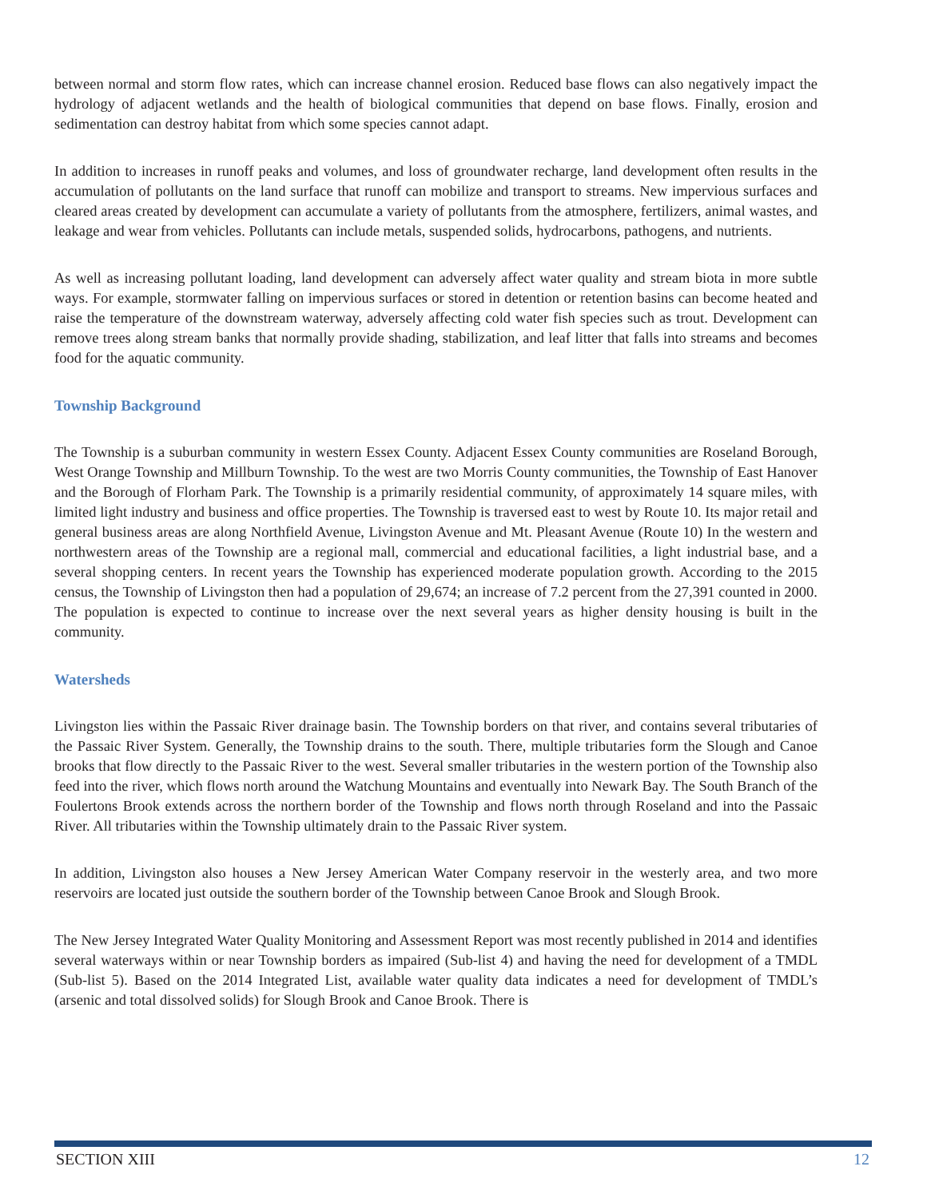between normal and storm flow rates, which can increase channel erosion. Reduced base flows can also negatively impact the hydrology of adjacent wetlands and the health of biological communities that depend on base flows. Finally, erosion and sedimentation can destroy habitat from which some species cannot adapt.
In addition to increases in runoff peaks and volumes, and loss of groundwater recharge, land development often results in the accumulation of pollutants on the land surface that runoff can mobilize and transport to streams. New impervious surfaces and cleared areas created by development can accumulate a variety of pollutants from the atmosphere, fertilizers, animal wastes, and leakage and wear from vehicles. Pollutants can include metals, suspended solids, hydrocarbons, pathogens, and nutrients.
As well as increasing pollutant loading, land development can adversely affect water quality and stream biota in more subtle ways. For example, stormwater falling on impervious surfaces or stored in detention or retention basins can become heated and raise the temperature of the downstream waterway, adversely affecting cold water fish species such as trout. Development can remove trees along stream banks that normally provide shading, stabilization, and leaf litter that falls into streams and becomes food for the aquatic community.
Township Background
The Township is a suburban community in western Essex County. Adjacent Essex County communities are Roseland Borough, West Orange Township and Millburn Township. To the west are two Morris County communities, the Township of East Hanover and the Borough of Florham Park. The Township is a primarily residential community, of approximately 14 square miles, with limited light industry and business and office properties. The Township is traversed east to west by Route 10. Its major retail and general business areas are along Northfield Avenue, Livingston Avenue and Mt. Pleasant Avenue (Route 10) In the western and northwestern areas of the Township are a regional mall, commercial and educational facilities, a light industrial base, and a several shopping centers. In recent years the Township has experienced moderate population growth. According to the 2015 census, the Township of Livingston then had a population of 29,674; an increase of 7.2 percent from the 27,391 counted in 2000. The population is expected to continue to increase over the next several years as higher density housing is built in the community.
Watersheds
Livingston lies within the Passaic River drainage basin. The Township borders on that river, and contains several tributaries of the Passaic River System. Generally, the Township drains to the south. There, multiple tributaries form the Slough and Canoe brooks that flow directly to the Passaic River to the west. Several smaller tributaries in the western portion of the Township also feed into the river, which flows north around the Watchung Mountains and eventually into Newark Bay. The South Branch of the Foulertons Brook extends across the northern border of the Township and flows north through Roseland and into the Passaic River. All tributaries within the Township ultimately drain to the Passaic River system.
In addition, Livingston also houses a New Jersey American Water Company reservoir in the westerly area, and two more reservoirs are located just outside the southern border of the Township between Canoe Brook and Slough Brook.
The New Jersey Integrated Water Quality Monitoring and Assessment Report was most recently published in 2014 and identifies several waterways within or near Township borders as impaired (Sub-list 4) and having the need for development of a TMDL (Sub-list 5). Based on the 2014 Integrated List, available water quality data indicates a need for development of TMDL’s (arsenic and total dissolved solids) for Slough Brook and Canoe Brook. There is
SECTION XIII 12